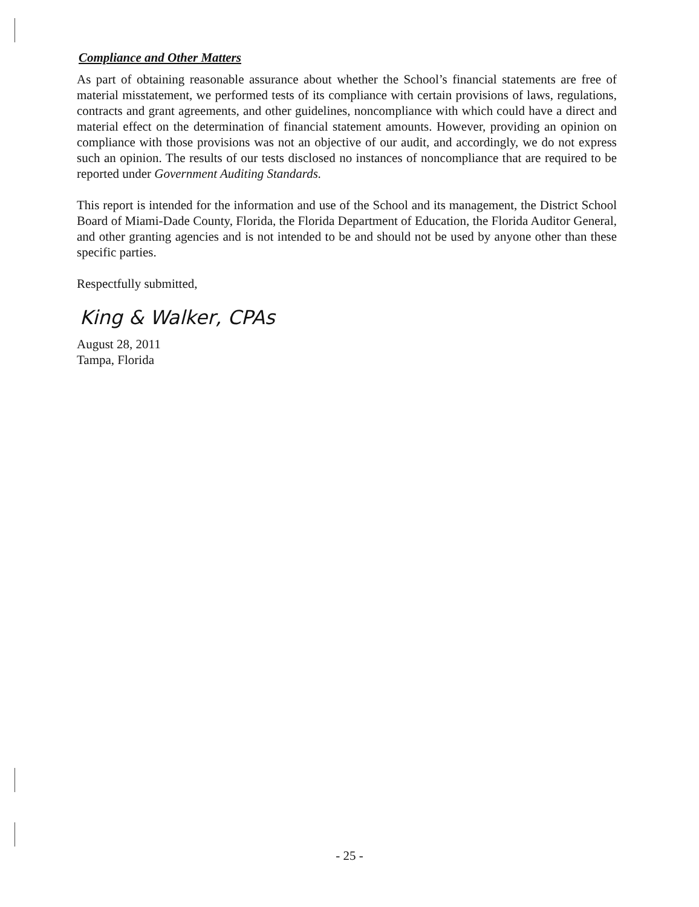Compliance and Other Matters
As part of obtaining reasonable assurance about whether the School’s financial statements are free of material misstatement, we performed tests of its compliance with certain provisions of laws, regulations, contracts and grant agreements, and other guidelines, noncompliance with which could have a direct and material effect on the determination of financial statement amounts. However, providing an opinion on compliance with those provisions was not an objective of our audit, and accordingly, we do not express such an opinion. The results of our tests disclosed no instances of noncompliance that are required to be reported under Government Auditing Standards.
This report is intended for the information and use of the School and its management, the District School Board of Miami-Dade County, Florida, the Florida Department of Education, the Florida Auditor General, and other granting agencies and is not intended to be and should not be used by anyone other than these specific parties.
Respectfully submitted,
King & Walker, CPAs
August 28, 2011
Tampa, Florida
- 25 -